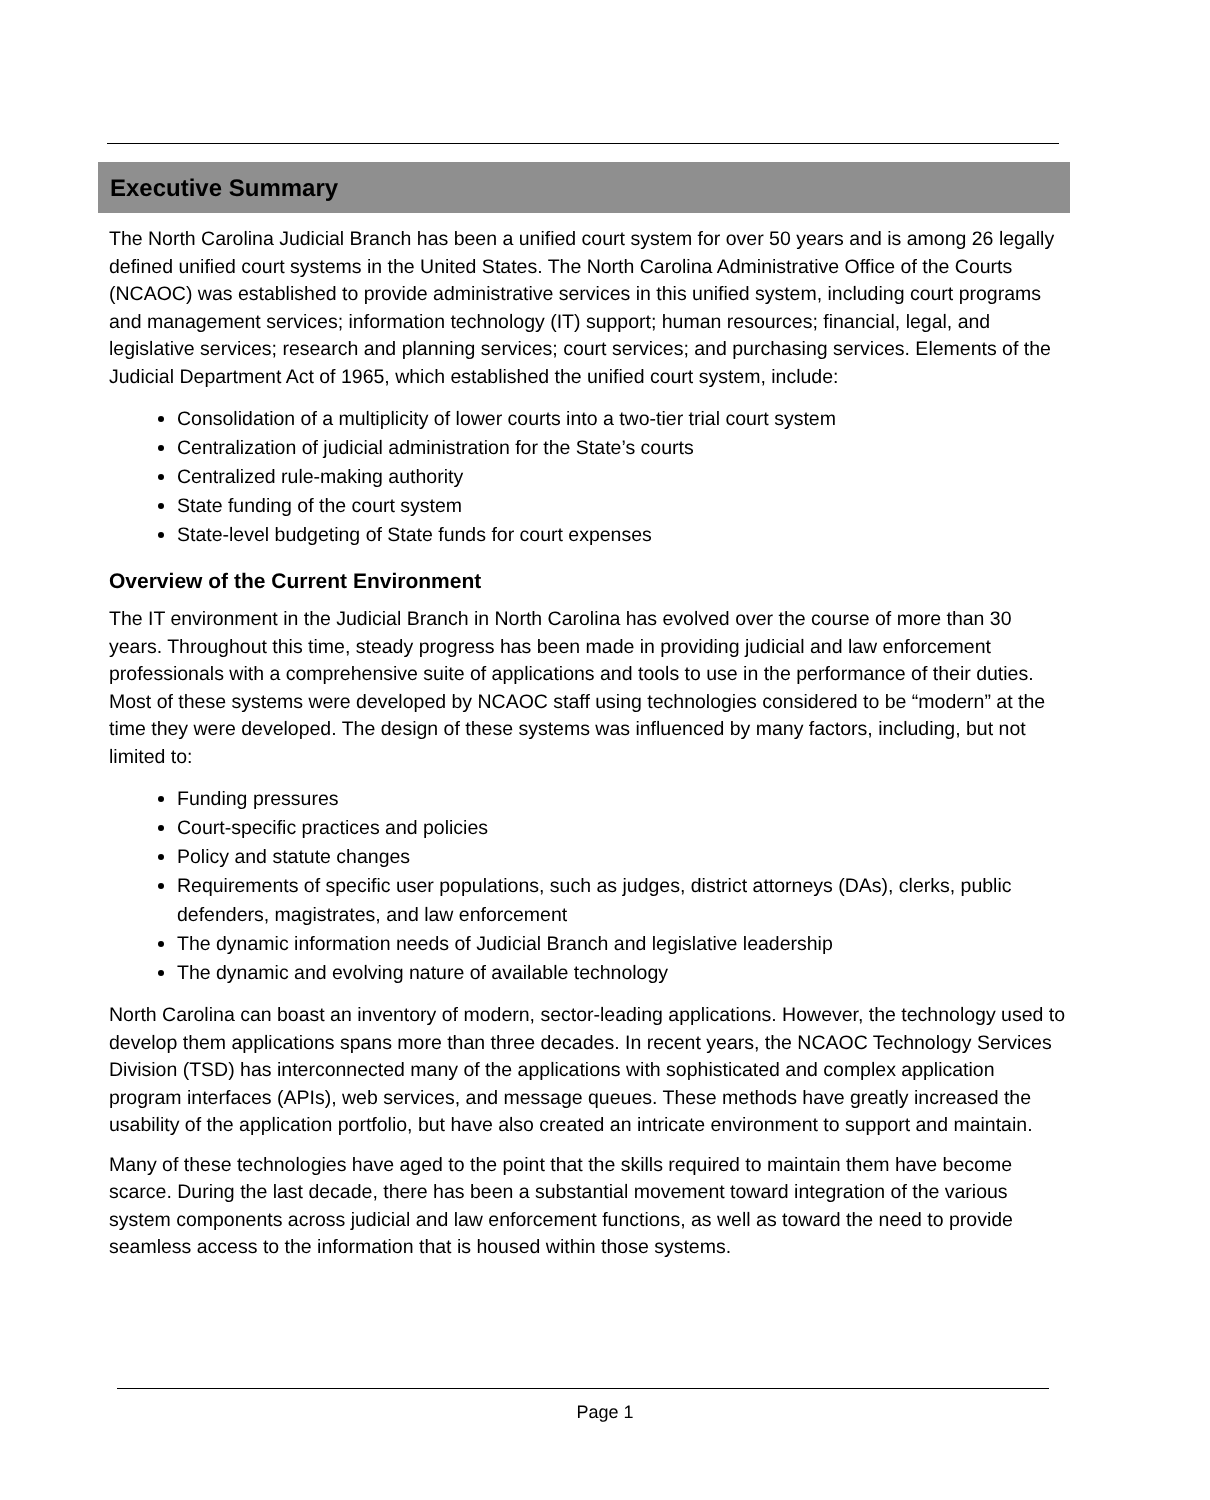Executive Summary
The North Carolina Judicial Branch has been a unified court system for over 50 years and is among 26 legally defined unified court systems in the United States. The North Carolina Administrative Office of the Courts (NCAOC) was established to provide administrative services in this unified system, including court programs and management services; information technology (IT) support; human resources; financial, legal, and legislative services; research and planning services; court services; and purchasing services. Elements of the Judicial Department Act of 1965, which established the unified court system, include:
Consolidation of a multiplicity of lower courts into a two-tier trial court system
Centralization of judicial administration for the State’s courts
Centralized rule-making authority
State funding of the court system
State-level budgeting of State funds for court expenses
Overview of the Current Environment
The IT environment in the Judicial Branch in North Carolina has evolved over the course of more than 30 years. Throughout this time, steady progress has been made in providing judicial and law enforcement professionals with a comprehensive suite of applications and tools to use in the performance of their duties. Most of these systems were developed by NCAOC staff using technologies considered to be “modern” at the time they were developed. The design of these systems was influenced by many factors, including, but not limited to:
Funding pressures
Court-specific practices and policies
Policy and statute changes
Requirements of specific user populations, such as judges, district attorneys (DAs), clerks, public defenders, magistrates, and law enforcement
The dynamic information needs of Judicial Branch and legislative leadership
The dynamic and evolving nature of available technology
North Carolina can boast an inventory of modern, sector-leading applications. However, the technology used to develop them applications spans more than three decades. In recent years, the NCAOC Technology Services Division (TSD) has interconnected many of the applications with sophisticated and complex application program interfaces (APIs), web services, and message queues. These methods have greatly increased the usability of the application portfolio, but have also created an intricate environment to support and maintain.
Many of these technologies have aged to the point that the skills required to maintain them have become scarce. During the last decade, there has been a substantial movement toward integration of the various system components across judicial and law enforcement functions, as well as toward the need to provide seamless access to the information that is housed within those systems.
Page 1